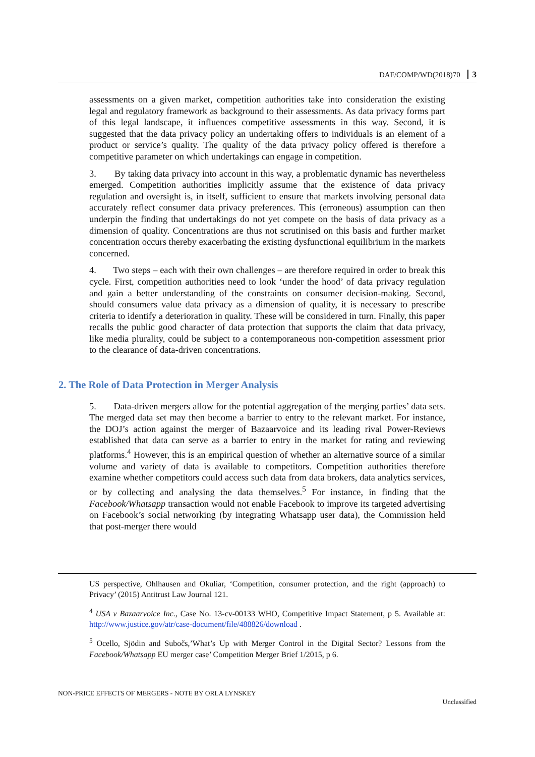DAF/COMP/WD(2018)70 3
assessments on a given market, competition authorities take into consideration the existing legal and regulatory framework as background to their assessments. As data privacy forms part of this legal landscape, it influences competitive assessments in this way. Second, it is suggested that the data privacy policy an undertaking offers to individuals is an element of a product or service’s quality. The quality of the data privacy policy offered is therefore a competitive parameter on which undertakings can engage in competition.
3. By taking data privacy into account in this way, a problematic dynamic has nevertheless emerged. Competition authorities implicitly assume that the existence of data privacy regulation and oversight is, in itself, sufficient to ensure that markets involving personal data accurately reflect consumer data privacy preferences. This (erroneous) assumption can then underpin the finding that undertakings do not yet compete on the basis of data privacy as a dimension of quality. Concentrations are thus not scrutinised on this basis and further market concentration occurs thereby exacerbating the existing dysfunctional equilibrium in the markets concerned.
4. Two steps – each with their own challenges – are therefore required in order to break this cycle. First, competition authorities need to look ‘under the hood’ of data privacy regulation and gain a better understanding of the constraints on consumer decision-making. Second, should consumers value data privacy as a dimension of quality, it is necessary to prescribe criteria to identify a deterioration in quality. These will be considered in turn. Finally, this paper recalls the public good character of data protection that supports the claim that data privacy, like media plurality, could be subject to a contemporaneous non-competition assessment prior to the clearance of data-driven concentrations.
2. The Role of Data Protection in Merger Analysis
5. Data-driven mergers allow for the potential aggregation of the merging parties’ data sets. The merged data set may then become a barrier to entry to the relevant market. For instance, the DOJ’s action against the merger of Bazaarvoice and its leading rival Power-Reviews established that data can serve as a barrier to entry in the market for rating and reviewing platforms.<sup>4</sup> However, this is an empirical question of whether an alternative source of a similar volume and variety of data is available to competitors. Competition authorities therefore examine whether competitors could access such data from data brokers, data analytics services, or by collecting and analysing the data themselves.<sup>5</sup> For instance, in finding that the Facebook/Whatsapp transaction would not enable Facebook to improve its targeted advertising on Facebook’s social networking (by integrating Whatsapp user data), the Commission held that post-merger there would
US perspective, Ohlhausen and Okuliar, ‘Competition, consumer protection, and the right (approach) to Privacy’ (2015) Antitrust Law Journal 121.
<sup>4</sup> USA v Bazaarvoice Inc., Case No. 13-cv-00133 WHO, Competitive Impact Statement, p 5. Available at: http://www.justice.gov/atr/case-document/file/488826/download .
<sup>5</sup> Ocello, Sjödin and Subočs,’What’s Up with Merger Control in the Digital Sector? Lessons from the Facebook/Whatsapp EU merger case’ Competition Merger Brief 1/2015, p 6.
NON-PRICE EFFECTS OF MERGERS - NOTE BY ORLA LYNSKEY
Unclassified